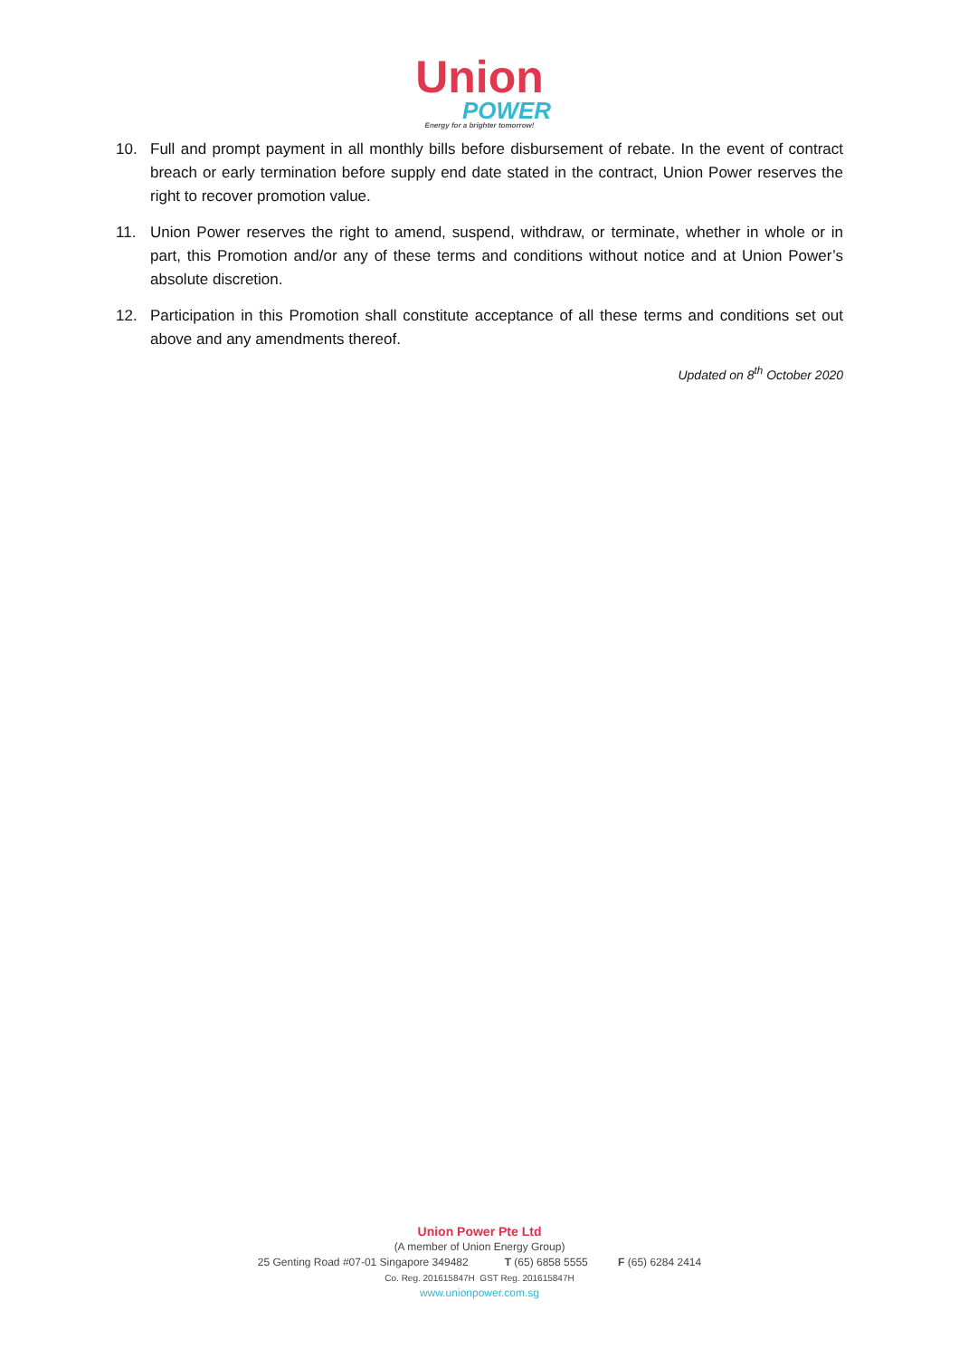Union
POWER
Energy for a brighter tomorrow!
10. Full and prompt payment in all monthly bills before disbursement of rebate. In the event of contract breach or early termination before supply end date stated in the contract, Union Power reserves the right to recover promotion value.
11. Union Power reserves the right to amend, suspend, withdraw, or terminate, whether in whole or in part, this Promotion and/or any of these terms and conditions without notice and at Union Power’s absolute discretion.
12. Participation in this Promotion shall constitute acceptance of all these terms and conditions set out above and any amendments thereof.
Updated on 8<sup>th</sup> October 2020
Union Power Pte Ltd
(A member of Union Energy Group)
25 Genting Road #07-01 Singapore 349482 T (65) 6858 5555 F (65) 6284 2414
Co. Reg. 201615847H GST Reg. 201615847H
www.unionpower.com.sg